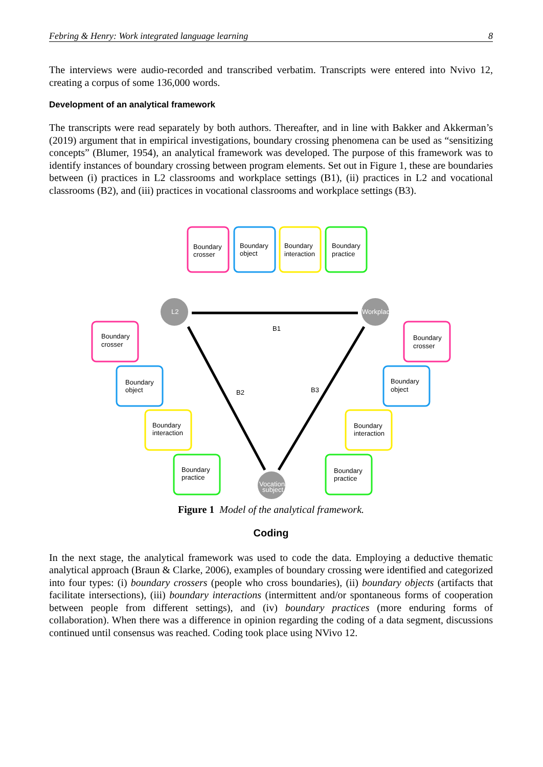Febring & Henry: Work integrated language learning 8
The interviews were audio-recorded and transcribed verbatim. Transcripts were entered into Nvivo 12, creating a corpus of some 136,000 words.
Development of an analytical framework
The transcripts were read separately by both authors. Thereafter, and in line with Bakker and Akkerman’s (2019) argument that in empirical investigations, boundary crossing phenomena can be used as “sensitizing concepts” (Blumer, 1954), an analytical framework was developed. The purpose of this framework was to identify instances of boundary crossing between program elements. Set out in Figure 1, these are boundaries between (i) practices in L2 classrooms and workplace settings (B1), (ii) practices in L2 and vocational classrooms (B2), and (iii) practices in vocational classrooms and workplace settings (B3).
L2
Workplace
Vocational
subject
B1
B2
B3
Boundary
crosser
Boundary
object
Boundary
interaction
Boundary
practice
Boundary
crosser
Boundary
object
Boundary
interaction
Boundary
practice
Boundary
crosser
Boundary
object
Boundary
interaction
Boundary
practice
Figure 1 Model of the analytical framework.
Coding
In the next stage, the analytical framework was used to code the data. Employing a deductive thematic analytical approach (Braun & Clarke, 2006), examples of boundary crossing were identified and categorized into four types: (i) boundary crossers (people who cross boundaries), (ii) boundary objects (artifacts that facilitate intersections), (iii) boundary interactions (intermittent and/or spontaneous forms of cooperation between people from different settings), and (iv) boundary practices (more enduring forms of collaboration). When there was a difference in opinion regarding the coding of a data segment, discussions continued until consensus was reached. Coding took place using NVivo 12.